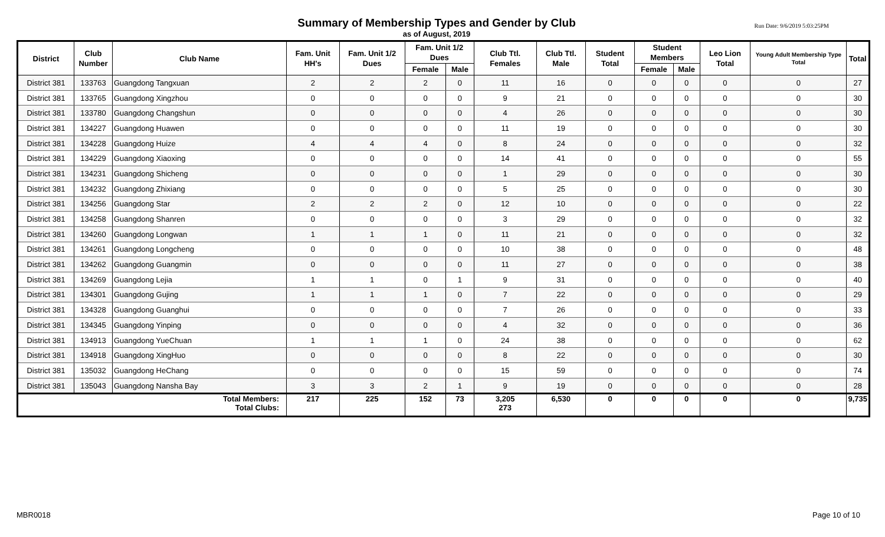Summary of Membership Types and Gender by Club
as of August, 2019
Run Date: 9/6/2019 5:03:25PM
| District | Club Number | Club Name | Fam. Unit HH's | Fam. Unit 1/2 Dues | Fam. Unit 1/2 Dues | | Club Ttl. Females | Club Ttl. Male | Student Total | Student Members | | Leo Lion Total | Young Adult Membership Type Total | Total |
| --- | --- | --- | --- | --- | --- | --- | --- | --- | --- | --- | --- | --- | --- | --- |
| | | | | | Female | Male | | | | Female | Male | | | |
| District 381 | 133763 | Guangdong Tangxuan | 2 | 2 | 2 | 0 | 11 | 16 | 0 | 0 | 0 | 0 | 0 | 27 |
| District 381 | 133765 | Guangdong Xingzhou | 0 | 0 | 0 | 0 | 9 | 21 | 0 | 0 | 0 | 0 | 0 | 30 |
| District 381 | 133780 | Guangdong Changshun | 0 | 0 | 0 | 0 | 4 | 26 | 0 | 0 | 0 | 0 | 0 | 30 |
| District 381 | 134227 | Guangdong Huawen | 0 | 0 | 0 | 0 | 11 | 19 | 0 | 0 | 0 | 0 | 0 | 30 |
| District 381 | 134228 | Guangdong Huize | 4 | 4 | 4 | 0 | 8 | 24 | 0 | 0 | 0 | 0 | 0 | 32 |
| District 381 | 134229 | Guangdong Xiaoxing | 0 | 0 | 0 | 0 | 14 | 41 | 0 | 0 | 0 | 0 | 0 | 55 |
| District 381 | 134231 | Guangdong Shicheng | 0 | 0 | 0 | 0 | 1 | 29 | 0 | 0 | 0 | 0 | 0 | 30 |
| District 381 | 134232 | Guangdong Zhixiang | 0 | 0 | 0 | 0 | 5 | 25 | 0 | 0 | 0 | 0 | 0 | 30 |
| District 381 | 134256 | Guangdong Star | 2 | 2 | 2 | 0 | 12 | 10 | 0 | 0 | 0 | 0 | 0 | 22 |
| District 381 | 134258 | Guangdong Shanren | 0 | 0 | 0 | 0 | 3 | 29 | 0 | 0 | 0 | 0 | 0 | 32 |
| District 381 | 134260 | Guangdong Longwan | 1 | 1 | 1 | 0 | 11 | 21 | 0 | 0 | 0 | 0 | 0 | 32 |
| District 381 | 134261 | Guangdong Longcheng | 0 | 0 | 0 | 0 | 10 | 38 | 0 | 0 | 0 | 0 | 0 | 48 |
| District 381 | 134262 | Guangdong Guangmin | 0 | 0 | 0 | 0 | 11 | 27 | 0 | 0 | 0 | 0 | 0 | 38 |
| District 381 | 134269 | Guangdong Lejia | 1 | 1 | 0 | 1 | 9 | 31 | 0 | 0 | 0 | 0 | 0 | 40 |
| District 381 | 134301 | Guangdong Gujing | 1 | 1 | 1 | 0 | 7 | 22 | 0 | 0 | 0 | 0 | 0 | 29 |
| District 381 | 134328 | Guangdong Guanghui | 0 | 0 | 0 | 0 | 7 | 26 | 0 | 0 | 0 | 0 | 0 | 33 |
| District 381 | 134345 | Guangdong Yinping | 0 | 0 | 0 | 0 | 4 | 32 | 0 | 0 | 0 | 0 | 0 | 36 |
| District 381 | 134913 | Guangdong YueChuan | 1 | 1 | 1 | 0 | 24 | 38 | 0 | 0 | 0 | 0 | 0 | 62 |
| District 381 | 134918 | Guangdong XingHuo | 0 | 0 | 0 | 0 | 8 | 22 | 0 | 0 | 0 | 0 | 0 | 30 |
| District 381 | 135032 | Guangdong HeChang | 0 | 0 | 0 | 0 | 15 | 59 | 0 | 0 | 0 | 0 | 0 | 74 |
| District 381 | 135043 | Guangdong Nansha Bay | 3 | 3 | 2 | 1 | 9 | 19 | 0 | 0 | 0 | 0 | 0 | 28 |
| Total Members: Total Clubs: | | | 217 | 225 | 152 | 73 | 3,205 273 | 6,530 | 0 | 0 | 0 | 0 | 0 | 9,735 |
MBR0018 Page 10 of 10